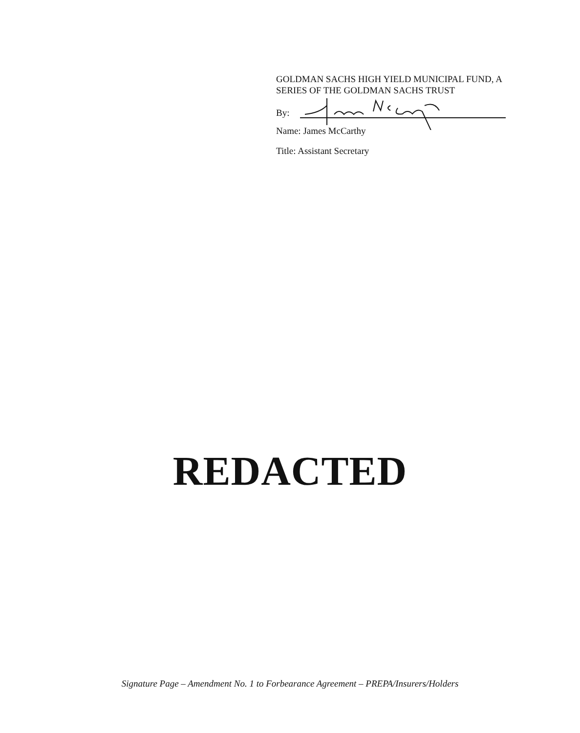GOLDMAN SACHS HIGH YIELD MUNICIPAL FUND, A SERIES OF THE GOLDMAN SACHS TRUST
By:
Name: James McCarthy
Title: Assistant Secretary
REDACTED
Signature Page – Amendment No. 1 to Forbearance Agreement – PREPA/Insurers/Holders